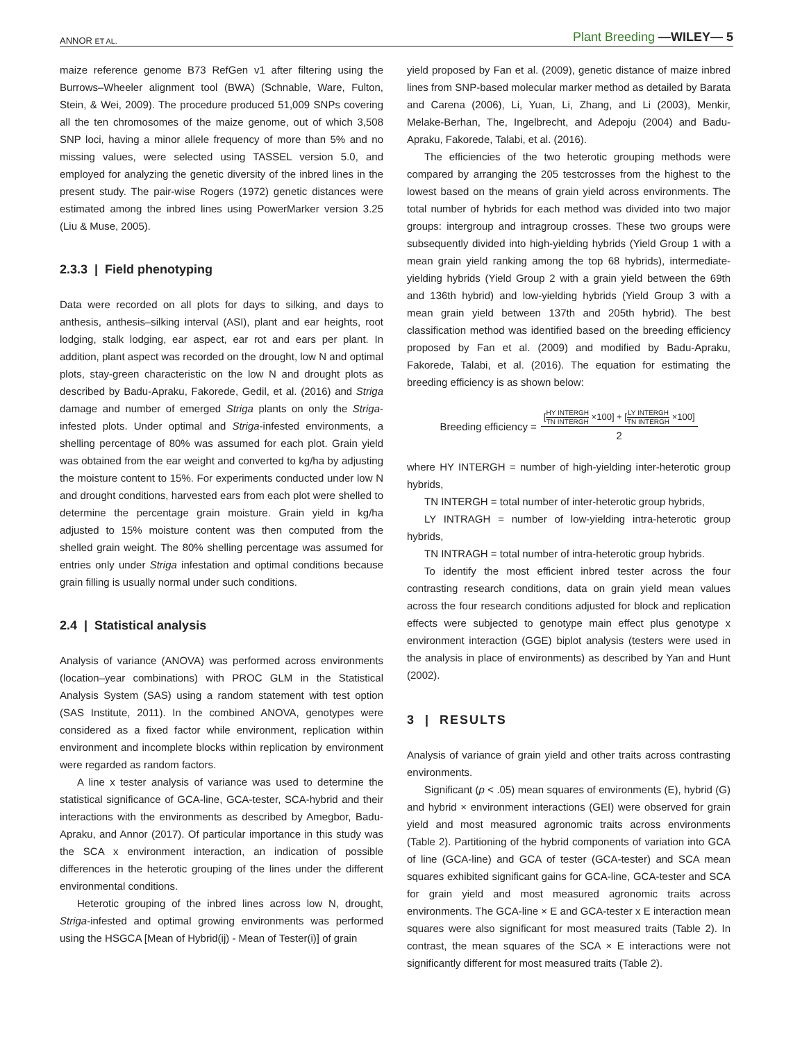ANNOR ET AL.
Plant Breeding —WILEY— 5
maize reference genome B73 RefGen v1 after filtering using the Burrows–Wheeler alignment tool (BWA) (Schnable, Ware, Fulton, Stein, & Wei, 2009). The procedure produced 51,009 SNPs covering all the ten chromosomes of the maize genome, out of which 3,508 SNP loci, having a minor allele frequency of more than 5% and no missing values, were selected using TASSEL version 5.0, and employed for analyzing the genetic diversity of the inbred lines in the present study. The pair-wise Rogers (1972) genetic distances were estimated among the inbred lines using PowerMarker version 3.25 (Liu & Muse, 2005).
2.3.3 | Field phenotyping
Data were recorded on all plots for days to silking, and days to anthesis, anthesis–silking interval (ASI), plant and ear heights, root lodging, stalk lodging, ear aspect, ear rot and ears per plant. In addition, plant aspect was recorded on the drought, low N and optimal plots, stay-green characteristic on the low N and drought plots as described by Badu-Apraku, Fakorede, Gedil, et al. (2016) and Striga damage and number of emerged Striga plants on only the Striga-infested plots. Under optimal and Striga-infested environments, a shelling percentage of 80% was assumed for each plot. Grain yield was obtained from the ear weight and converted to kg/ha by adjusting the moisture content to 15%. For experiments conducted under low N and drought conditions, harvested ears from each plot were shelled to determine the percentage grain moisture. Grain yield in kg/ha adjusted to 15% moisture content was then computed from the shelled grain weight. The 80% shelling percentage was assumed for entries only under Striga infestation and optimal conditions because grain filling is usually normal under such conditions.
2.4 | Statistical analysis
Analysis of variance (ANOVA) was performed across environments (location–year combinations) with PROC GLM in the Statistical Analysis System (SAS) using a random statement with test option (SAS Institute, 2011). In the combined ANOVA, genotypes were considered as a fixed factor while environment, replication within environment and incomplete blocks within replication by environment were regarded as random factors.
A line x tester analysis of variance was used to determine the statistical significance of GCA-line, GCA-tester, SCA-hybrid and their interactions with the environments as described by Amegbor, Badu-Apraku, and Annor (2017). Of particular importance in this study was the SCA x environment interaction, an indication of possible differences in the heterotic grouping of the lines under the different environmental conditions.
Heterotic grouping of the inbred lines across low N, drought, Striga-infested and optimal growing environments was performed using the HSGCA [Mean of Hybrid(ij) - Mean of Tester(i)] of grain
yield proposed by Fan et al. (2009), genetic distance of maize inbred lines from SNP-based molecular marker method as detailed by Barata and Carena (2006), Li, Yuan, Li, Zhang, and Li (2003), Menkir, Melake-Berhan, The, Ingelbrecht, and Adepoju (2004) and Badu-Apraku, Fakorede, Talabi, et al. (2016).
The efficiencies of the two heterotic grouping methods were compared by arranging the 205 testcrosses from the highest to the lowest based on the means of grain yield across environments. The total number of hybrids for each method was divided into two major groups: intergroup and intragroup crosses. These two groups were subsequently divided into high-yielding hybrids (Yield Group 1 with a mean grain yield ranking among the top 68 hybrids), intermediate-yielding hybrids (Yield Group 2 with a grain yield between the 69th and 136th hybrid) and low-yielding hybrids (Yield Group 3 with a mean grain yield between 137th and 205th hybrid). The best classification method was identified based on the breeding efficiency proposed by Fan et al. (2009) and modified by Badu-Apraku, Fakorede, Talabi, et al. (2016). The equation for estimating the breeding efficiency is as shown below:
Breeding efficiency = [HY INTERGH TN INTERGH ×100] + [LY INTERGH TN INTERGH ×100] 2
where HY INTERGH = number of high-yielding inter-heterotic group hybrids,
TN INTERGH = total number of inter-heterotic group hybrids,
LY INTRAGH = number of low-yielding intra-heterotic group hybrids,
TN INTRAGH = total number of intra-heterotic group hybrids.
To identify the most efficient inbred tester across the four contrasting research conditions, data on grain yield mean values across the four research conditions adjusted for block and replication effects were subjected to genotype main effect plus genotype x environment interaction (GGE) biplot analysis (testers were used in the analysis in place of environments) as described by Yan and Hunt (2002).
3 | RESULTS
Analysis of variance of grain yield and other traits across contrasting environments.
Significant (p < .05) mean squares of environments (E), hybrid (G) and hybrid × environment interactions (GEI) were observed for grain yield and most measured agronomic traits across environments (Table 2). Partitioning of the hybrid components of variation into GCA of line (GCA-line) and GCA of tester (GCA-tester) and SCA mean squares exhibited significant gains for GCA-line, GCA-tester and SCA for grain yield and most measured agronomic traits across environments. The GCA-line × E and GCA-tester x E interaction mean squares were also significant for most measured traits (Table 2). In contrast, the mean squares of the SCA × E interactions were not significantly different for most measured traits (Table 2).